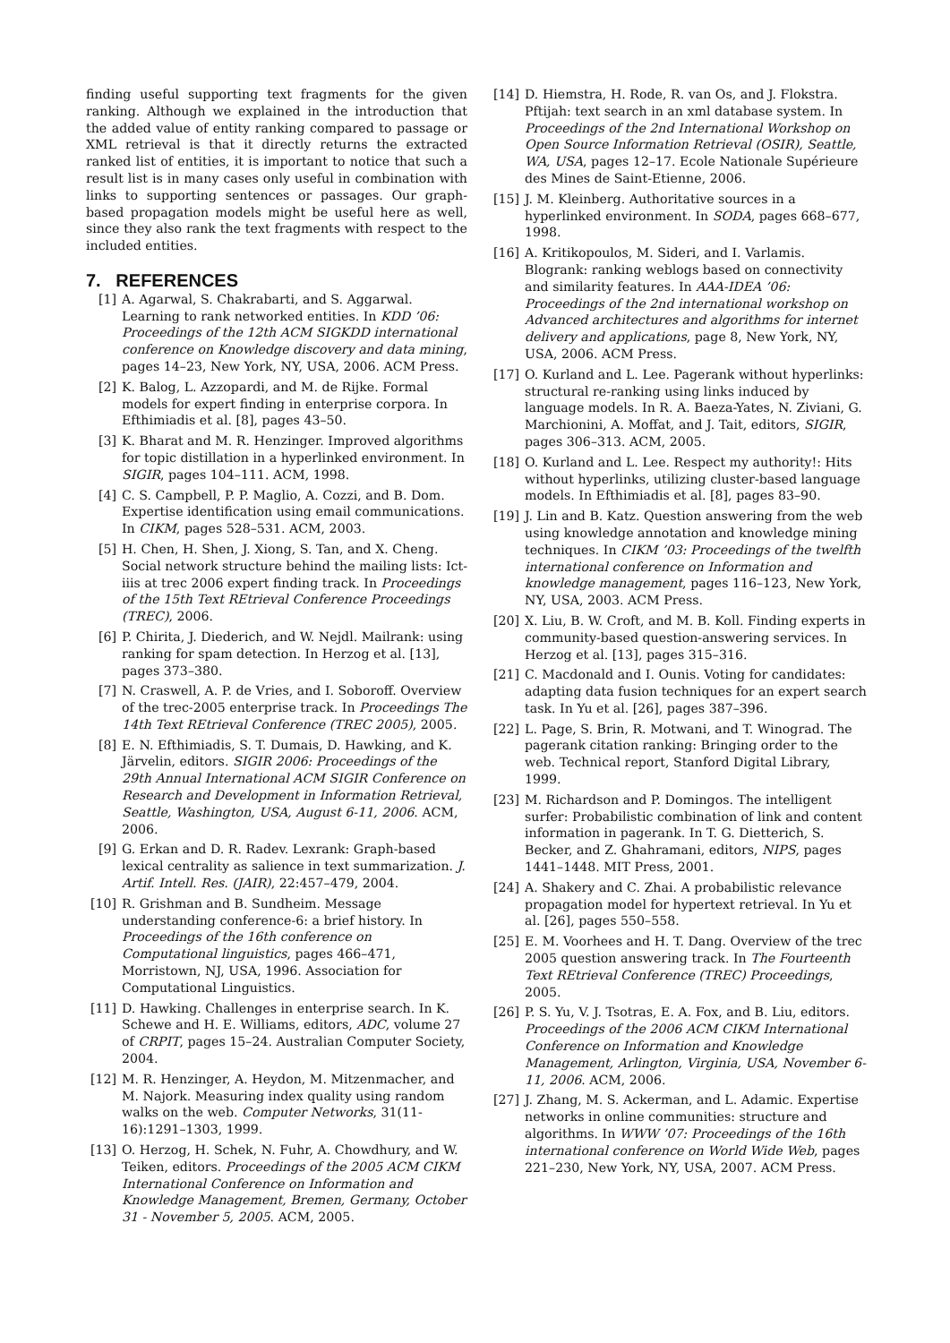finding useful supporting text fragments for the given ranking. Although we explained in the introduction that the added value of entity ranking compared to passage or XML retrieval is that it directly returns the extracted ranked list of entities, it is important to notice that such a result list is in many cases only useful in combination with links to supporting sentences or passages. Our graph-based propagation models might be useful here as well, since they also rank the text fragments with respect to the included entities.
7. REFERENCES
[1] A. Agarwal, S. Chakrabarti, and S. Aggarwal. Learning to rank networked entities. In KDD ’06: Proceedings of the 12th ACM SIGKDD international conference on Knowledge discovery and data mining, pages 14–23, New York, NY, USA, 2006. ACM Press.
[2] K. Balog, L. Azzopardi, and M. de Rijke. Formal models for expert finding in enterprise corpora. In Efthimiadis et al. [8], pages 43–50.
[3] K. Bharat and M. R. Henzinger. Improved algorithms for topic distillation in a hyperlinked environment. In SIGIR, pages 104–111. ACM, 1998.
[4] C. S. Campbell, P. P. Maglio, A. Cozzi, and B. Dom. Expertise identification using email communications. In CIKM, pages 528–531. ACM, 2003.
[5] H. Chen, H. Shen, J. Xiong, S. Tan, and X. Cheng. Social network structure behind the mailing lists: Ict-iiis at trec 2006 expert finding track. In Proceedings of the 15th Text REtrieval Conference Proceedings (TREC), 2006.
[6] P. Chirita, J. Diederich, and W. Nejdl. Mailrank: using ranking for spam detection. In Herzog et al. [13], pages 373–380.
[7] N. Craswell, A. P. de Vries, and I. Soboroff. Overview of the trec-2005 enterprise track. In Proceedings The 14th Text REtrieval Conference (TREC 2005), 2005.
[8] E. N. Efthimiadis, S. T. Dumais, D. Hawking, and K. Järvelin, editors. SIGIR 2006: Proceedings of the 29th Annual International ACM SIGIR Conference on Research and Development in Information Retrieval, Seattle, Washington, USA, August 6-11, 2006. ACM, 2006.
[9] G. Erkan and D. R. Radev. Lexrank: Graph-based lexical centrality as salience in text summarization. J. Artif. Intell. Res. (JAIR), 22:457–479, 2004.
[10] R. Grishman and B. Sundheim. Message understanding conference-6: a brief history. In Proceedings of the 16th conference on Computational linguistics, pages 466–471, Morristown, NJ, USA, 1996. Association for Computational Linguistics.
[11] D. Hawking. Challenges in enterprise search. In K. Schewe and H. E. Williams, editors, ADC, volume 27 of CRPIT, pages 15–24. Australian Computer Society, 2004.
[12] M. R. Henzinger, A. Heydon, M. Mitzenmacher, and M. Najork. Measuring index quality using random walks on the web. Computer Networks, 31(11-16):1291–1303, 1999.
[13] O. Herzog, H. Schek, N. Fuhr, A. Chowdhury, and W. Teiken, editors. Proceedings of the 2005 ACM CIKM International Conference on Information and Knowledge Management, Bremen, Germany, October 31 - November 5, 2005. ACM, 2005.
[14] D. Hiemstra, H. Rode, R. van Os, and J. Flokstra. Pftijah: text search in an xml database system. In Proceedings of the 2nd International Workshop on Open Source Information Retrieval (OSIR), Seattle, WA, USA, pages 12–17. Ecole Nationale Supérieure des Mines de Saint-Etienne, 2006.
[15] J. M. Kleinberg. Authoritative sources in a hyperlinked environment. In SODA, pages 668–677, 1998.
[16] A. Kritikopoulos, M. Sideri, and I. Varlamis. Blogrank: ranking weblogs based on connectivity and similarity features. In AAA-IDEA ’06: Proceedings of the 2nd international workshop on Advanced architectures and algorithms for internet delivery and applications, page 8, New York, NY, USA, 2006. ACM Press.
[17] O. Kurland and L. Lee. Pagerank without hyperlinks: structural re-ranking using links induced by language models. In R. A. Baeza-Yates, N. Ziviani, G. Marchionini, A. Moffat, and J. Tait, editors, SIGIR, pages 306–313. ACM, 2005.
[18] O. Kurland and L. Lee. Respect my authority!: Hits without hyperlinks, utilizing cluster-based language models. In Efthimiadis et al. [8], pages 83–90.
[19] J. Lin and B. Katz. Question answering from the web using knowledge annotation and knowledge mining techniques. In CIKM ’03: Proceedings of the twelfth international conference on Information and knowledge management, pages 116–123, New York, NY, USA, 2003. ACM Press.
[20] X. Liu, B. W. Croft, and M. B. Koll. Finding experts in community-based question-answering services. In Herzog et al. [13], pages 315–316.
[21] C. Macdonald and I. Ounis. Voting for candidates: adapting data fusion techniques for an expert search task. In Yu et al. [26], pages 387–396.
[22] L. Page, S. Brin, R. Motwani, and T. Winograd. The pagerank citation ranking: Bringing order to the web. Technical report, Stanford Digital Library, 1999.
[23] M. Richardson and P. Domingos. The intelligent surfer: Probabilistic combination of link and content information in pagerank. In T. G. Dietterich, S. Becker, and Z. Ghahramani, editors, NIPS, pages 1441–1448. MIT Press, 2001.
[24] A. Shakery and C. Zhai. A probabilistic relevance propagation model for hypertext retrieval. In Yu et al. [26], pages 550–558.
[25] E. M. Voorhees and H. T. Dang. Overview of the trec 2005 question answering track. In The Fourteenth Text REtrieval Conference (TREC) Proceedings, 2005.
[26] P. S. Yu, V. J. Tsotras, E. A. Fox, and B. Liu, editors. Proceedings of the 2006 ACM CIKM International Conference on Information and Knowledge Management, Arlington, Virginia, USA, November 6-11, 2006. ACM, 2006.
[27] J. Zhang, M. S. Ackerman, and L. Adamic. Expertise networks in online communities: structure and algorithms. In WWW ’07: Proceedings of the 16th international conference on World Wide Web, pages 221–230, New York, NY, USA, 2007. ACM Press.